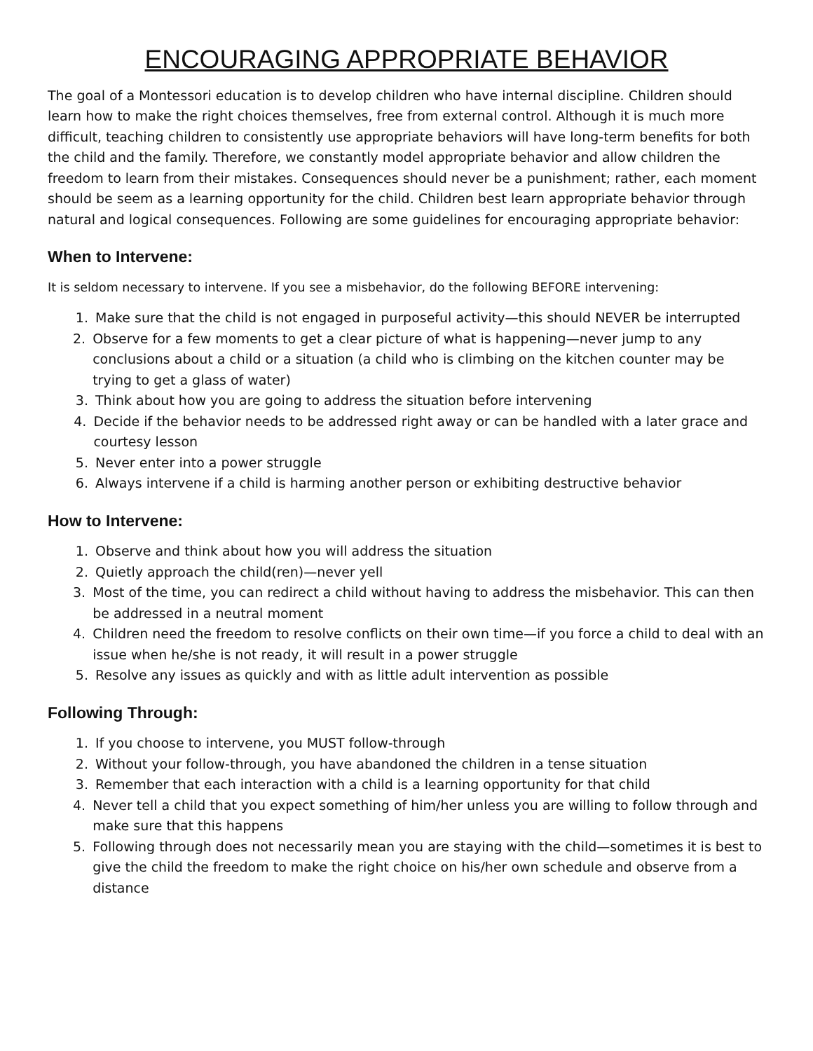ENCOURAGING APPROPRIATE BEHAVIOR
The goal of a Montessori education is to develop children who have internal discipline. Children should learn how to make the right choices themselves, free from external control. Although it is much more difficult, teaching children to consistently use appropriate behaviors will have long-term benefits for both the child and the family. Therefore, we constantly model appropriate behavior and allow children the freedom to learn from their mistakes. Consequences should never be a punishment; rather, each moment should be seem as a learning opportunity for the child. Children best learn appropriate behavior through natural and logical consequences. Following are some guidelines for encouraging appropriate behavior:
When to Intervene:
It is seldom necessary to intervene. If you see a misbehavior, do the following BEFORE intervening:
1. Make sure that the child is not engaged in purposeful activity—this should NEVER be interrupted
2. Observe for a few moments to get a clear picture of what is happening—never jump to any conclusions about a child or a situation (a child who is climbing on the kitchen counter may be trying to get a glass of water)
3. Think about how you are going to address the situation before intervening
4. Decide if the behavior needs to be addressed right away or can be handled with a later grace and courtesy lesson
5. Never enter into a power struggle
6. Always intervene if a child is harming another person or exhibiting destructive behavior
How to Intervene:
1. Observe and think about how you will address the situation
2. Quietly approach the child(ren)—never yell
3. Most of the time, you can redirect a child without having to address the misbehavior. This can then be addressed in a neutral moment
4. Children need the freedom to resolve conflicts on their own time—if you force a child to deal with an issue when he/she is not ready, it will result in a power struggle
5. Resolve any issues as quickly and with as little adult intervention as possible
Following Through:
1. If you choose to intervene, you MUST follow-through
2. Without your follow-through, you have abandoned the children in a tense situation
3. Remember that each interaction with a child is a learning opportunity for that child
4. Never tell a child that you expect something of him/her unless you are willing to follow through and make sure that this happens
5. Following through does not necessarily mean you are staying with the child—sometimes it is best to give the child the freedom to make the right choice on his/her own schedule and observe from a distance